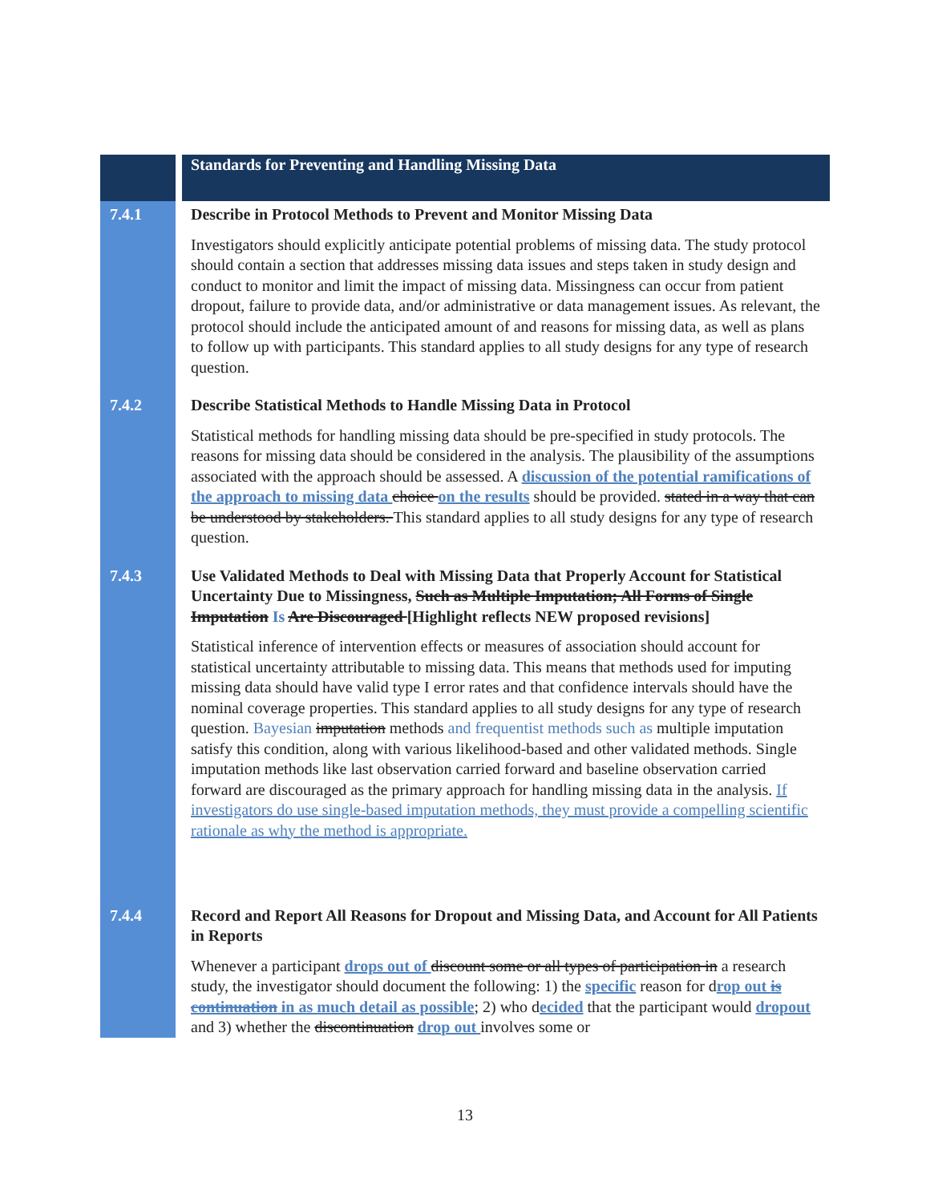| | Standards for Preventing and Handling Missing Data |
| 7.4.1 | Describe in Protocol Methods to Prevent and Monitor Missing Data Investigators should explicitly anticipate potential problems of missing data. The study protocol should contain a section that addresses missing data issues and steps taken in study design and conduct to monitor and limit the impact of missing data. Missingness can occur from patient dropout, failure to provide data, and/or administrative or data management issues. As relevant, the protocol should include the anticipated amount of and reasons for missing data, as well as plans to follow up with participants. This standard applies to all study designs for any type of research question. |
| 7.4.2 | Describe Statistical Methods to Handle Missing Data in Protocol Statistical methods for handling missing data should be pre-specified in study protocols. The reasons for missing data should be considered in the analysis. The plausibility of the assumptions associated with the approach should be assessed. A discussion of the potential ramifications of the approach to missing data choice on the results should be provided. stated in a way that can be understood by stakeholders. This standard applies to all study designs for any type of research question. |
| 7.4.3 | Use Validated Methods to Deal with Missing Data that Properly Account for Statistical Uncertainty Due to Missingness, Such as Multiple Imputation; All Forms of Single Imputation Is Are Discouraged [Highlight reflects NEW proposed revisions] Statistical inference of intervention effects or measures of association should account for statistical uncertainty attributable to missing data. This means that methods used for imputing missing data should have valid type I error rates and that confidence intervals should have the nominal coverage properties. This standard applies to all study designs for any type of research question. Bayesian imputation methods and frequentist methods such as multiple imputation satisfy this condition, along with various likelihood-based and other validated methods. Single imputation methods like last observation carried forward and baseline observation carried forward are discouraged as the primary approach for handling missing data in the analysis. If investigators do use single-based imputation methods, they must provide a compelling scientific rationale as why the method is appropriate. |
| 7.4.4 | Record and Report All Reasons for Dropout and Missing Data, and Account for All Patients in Reports Whenever a participant drops out of discount some or all types of participation in a research study, the investigator should document the following: 1) the specific reason for d rop out is continuation in as much detail as possible ; 2) who d ecided that the participant would dropout and 3) whether the discontinuation drop out involves some or |
13